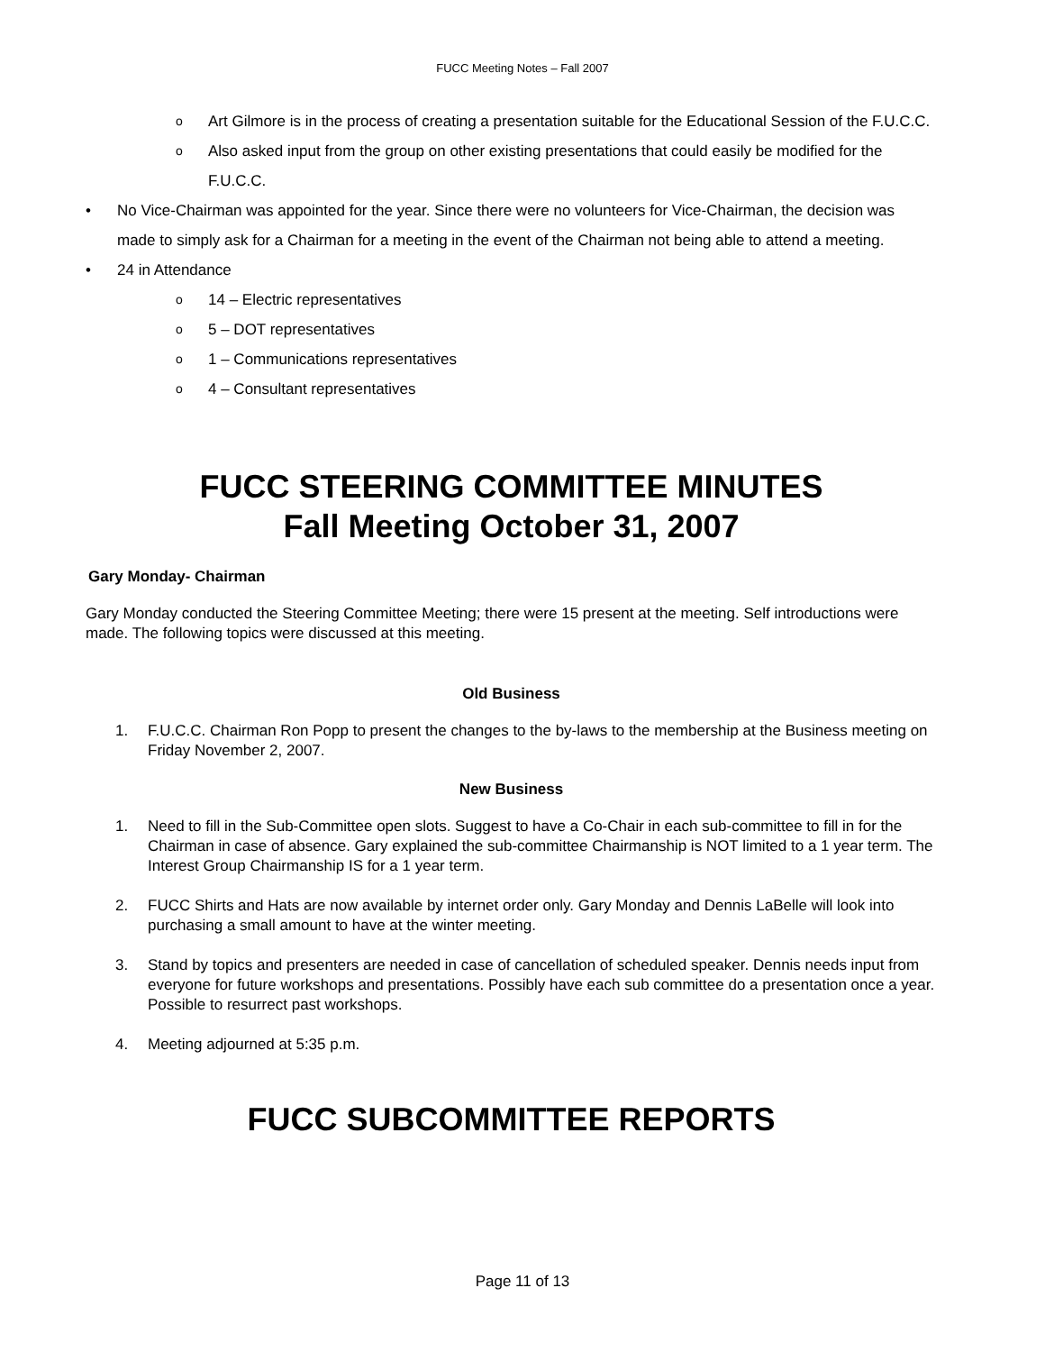FUCC Meeting Notes – Fall 2007
o Art Gilmore is in the process of creating a presentation suitable for the Educational Session of the F.U.C.C.
o Also asked input from the group on other existing presentations that could easily be modified for the F.U.C.C.
• No Vice-Chairman was appointed for the year. Since there were no volunteers for Vice-Chairman, the decision was made to simply ask for a Chairman for a meeting in the event of the Chairman not being able to attend a meeting.
• 24 in Attendance
o 14 – Electric representatives
o 5 – DOT representatives
o 1 – Communications representatives
o 4 – Consultant representatives
FUCC STEERING COMMITTEE MINUTES
Fall Meeting October 31, 2007
Gary Monday- Chairman
Gary Monday conducted the Steering Committee Meeting; there were 15 present at the meeting. Self introductions were made. The following topics were discussed at this meeting.
Old Business
1. F.U.C.C. Chairman Ron Popp to present the changes to the by-laws to the membership at the Business meeting on Friday November 2, 2007.
New Business
1. Need to fill in the Sub-Committee open slots. Suggest to have a Co-Chair in each sub-committee to fill in for the Chairman in case of absence. Gary explained the sub-committee Chairmanship is NOT limited to a 1 year term. The Interest Group Chairmanship IS for a 1 year term.
2. FUCC Shirts and Hats are now available by internet order only. Gary Monday and Dennis LaBelle will look into purchasing a small amount to have at the winter meeting.
3. Stand by topics and presenters are needed in case of cancellation of scheduled speaker. Dennis needs input from everyone for future workshops and presentations. Possibly have each sub committee do a presentation once a year. Possible to resurrect past workshops.
4. Meeting adjourned at 5:35 p.m.
FUCC SUBCOMMITTEE REPORTS
Page 11 of 13